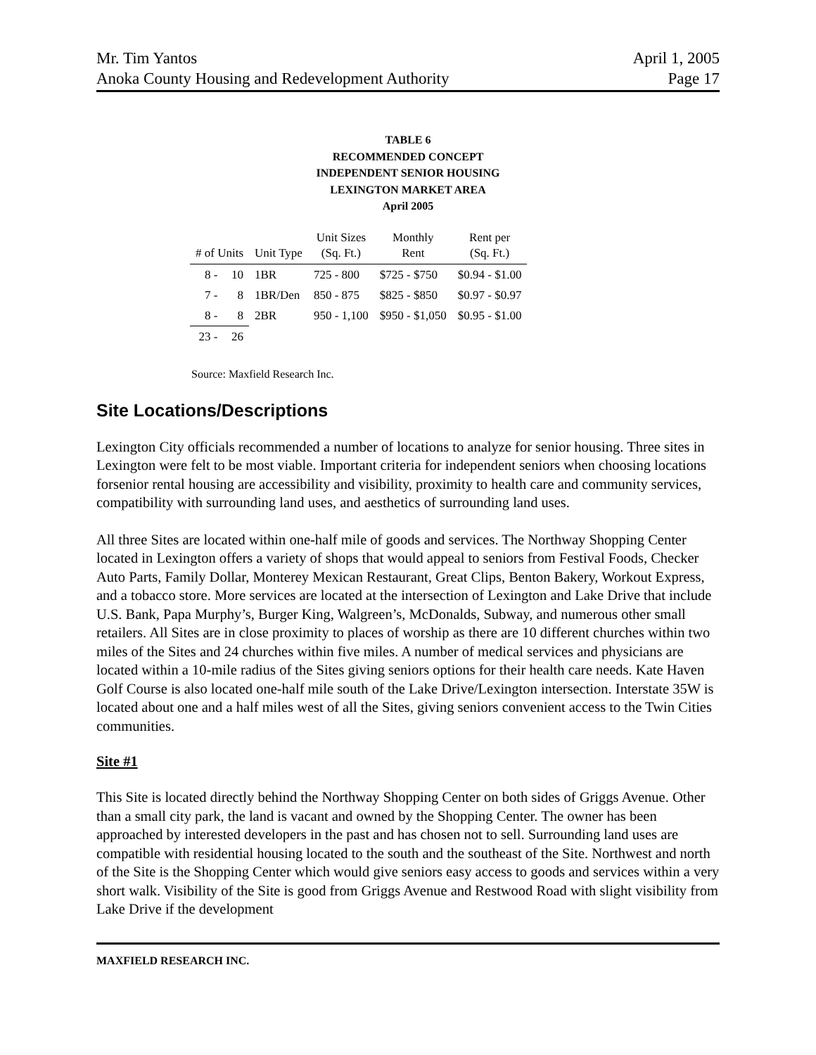Mr. Tim Yantos April 1, 2005
Anoka County Housing and Redevelopment Authority Page 17
TABLE 6
RECOMMENDED CONCEPT
INDEPENDENT SENIOR HOUSING
LEXINGTON MARKET AREA
April 2005
| # of Units | | Unit Type | Unit Sizes (Sq. Ft.) | Monthly Rent | Rent per (Sq. Ft.) |
| --- | --- | --- | --- | --- | --- |
| 8 - | 10 | 1BR | 725 - 800 | $725 - $750 | $0.94 - $1.00 |
| 7 - | 8 | 1BR/Den | 850 - 875 | $825 - $850 | $0.97 - $0.97 |
| 8 - | 8 | 2BR | 950 - 1,100 | $950 - $1,050 | $0.95 - $1.00 |
| 23 - | 26 | | | | |
Source: Maxfield Research Inc.
Site Locations/Descriptions
Lexington City officials recommended a number of locations to analyze for senior housing. Three sites in Lexington were felt to be most viable. Important criteria for independent seniors when choosing locations forsenior rental housing are accessibility and visibility, proximity to health care and community services, compatibility with surrounding land uses, and aesthetics of surrounding land uses.
All three Sites are located within one-half mile of goods and services. The Northway Shopping Center located in Lexington offers a variety of shops that would appeal to seniors from Festival Foods, Checker Auto Parts, Family Dollar, Monterey Mexican Restaurant, Great Clips, Benton Bakery, Workout Express, and a tobacco store. More services are located at the intersection of Lexington and Lake Drive that include U.S. Bank, Papa Murphy’s, Burger King, Walgreen’s, McDonalds, Subway, and numerous other small retailers. All Sites are in close proximity to places of worship as there are 10 different churches within two miles of the Sites and 24 churches within five miles. A number of medical services and physicians are located within a 10-mile radius of the Sites giving seniors options for their health care needs. Kate Haven Golf Course is also located one-half mile south of the Lake Drive/Lexington intersection. Interstate 35W is located about one and a half miles west of all the Sites, giving seniors convenient access to the Twin Cities communities.
Site #1
This Site is located directly behind the Northway Shopping Center on both sides of Griggs Avenue. Other than a small city park, the land is vacant and owned by the Shopping Center. The owner has been approached by interested developers in the past and has chosen not to sell. Surrounding land uses are compatible with residential housing located to the south and the southeast of the Site. Northwest and north of the Site is the Shopping Center which would give seniors easy access to goods and services within a very short walk. Visibility of the Site is good from Griggs Avenue and Restwood Road with slight visibility from Lake Drive if the development
MAXFIELD RESEARCH INC.